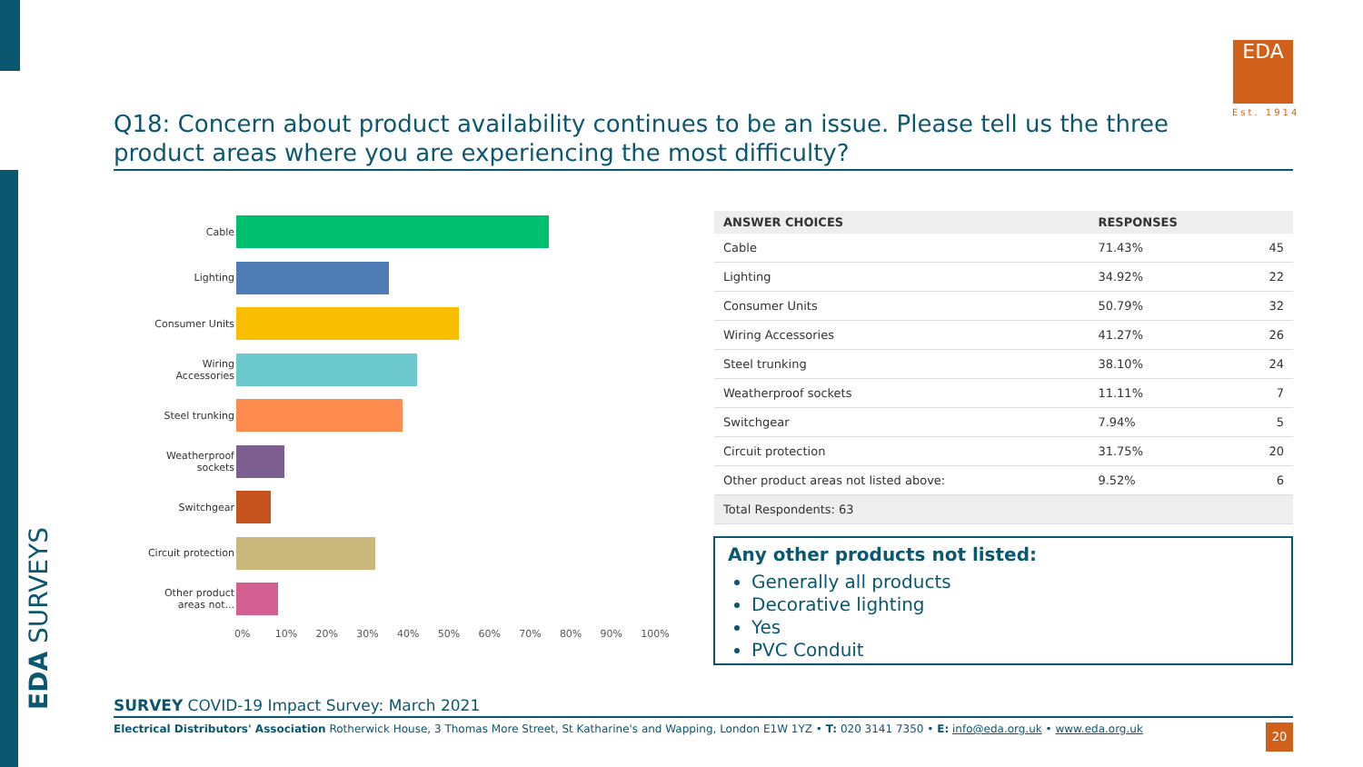EDA SURVEYS
EDA
Est. 1914
Q18: Concern about product availability continues to be an issue. Please tell us the three product areas where you are experiencing the most difficulty?
Cable
Lighting
Consumer Units
Wiring Accessories
Steel trunking
Weatherproof sockets
Switchgear
Circuit protection
Other product areas not...
0% 10% 20% 30% 40% 50% 60% 70% 80% 90% 100%
| ANSWER CHOICES | RESPONSES | |
| --- | --- | --- |
| Cable | 71.43% | 45 |
| Lighting | 34.92% | 22 |
| Consumer Units | 50.79% | 32 |
| Wiring Accessories | 41.27% | 26 |
| Steel trunking | 38.10% | 24 |
| Weatherproof sockets | 11.11% | 7 |
| Switchgear | 7.94% | 5 |
| Circuit protection | 31.75% | 20 |
| Other product areas not listed above: | 9.52% | 6 |
| Total Respondents: 63 | | |
Any other products not listed:
Generally all products
Decorative lighting
Yes
PVC Conduit
SURVEY COVID-19 Impact Survey: March 2021
Electrical Distributors' Association Rotherwick House, 3 Thomas More Street, St Katharine's and Wapping, London E1W 1YZ • T: 020 3141 7350 • E: info@eda.org.uk • www.eda.org.uk
20